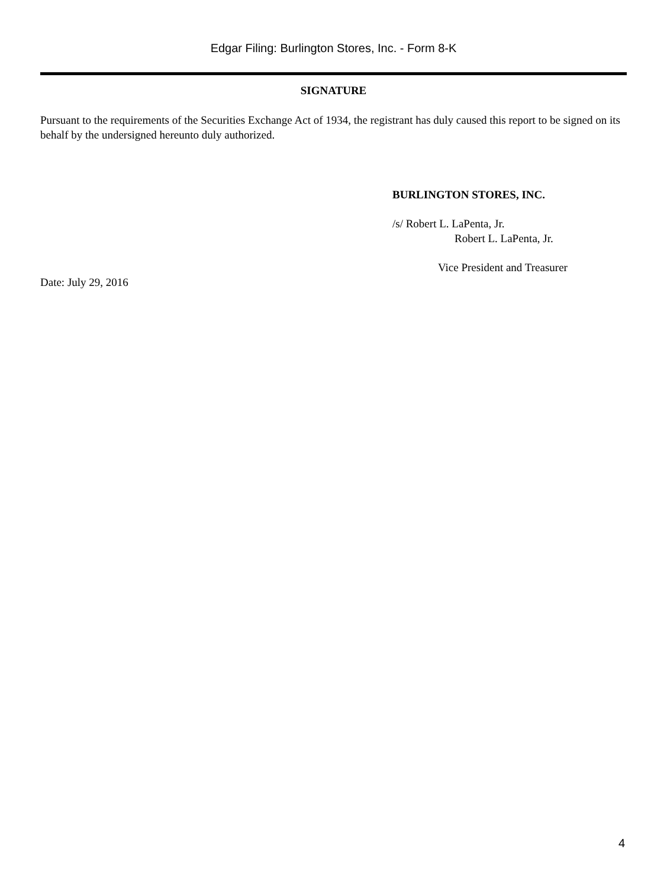Edgar Filing: Burlington Stores, Inc. - Form 8-K
SIGNATURE
Pursuant to the requirements of the Securities Exchange Act of 1934, the registrant has duly caused this report to be signed on its behalf by the undersigned hereunto duly authorized.
BURLINGTON STORES, INC.
/s/ Robert L. LaPenta, Jr.
Robert L. LaPenta, Jr.
Vice President and Treasurer
Date: July 29, 2016
4